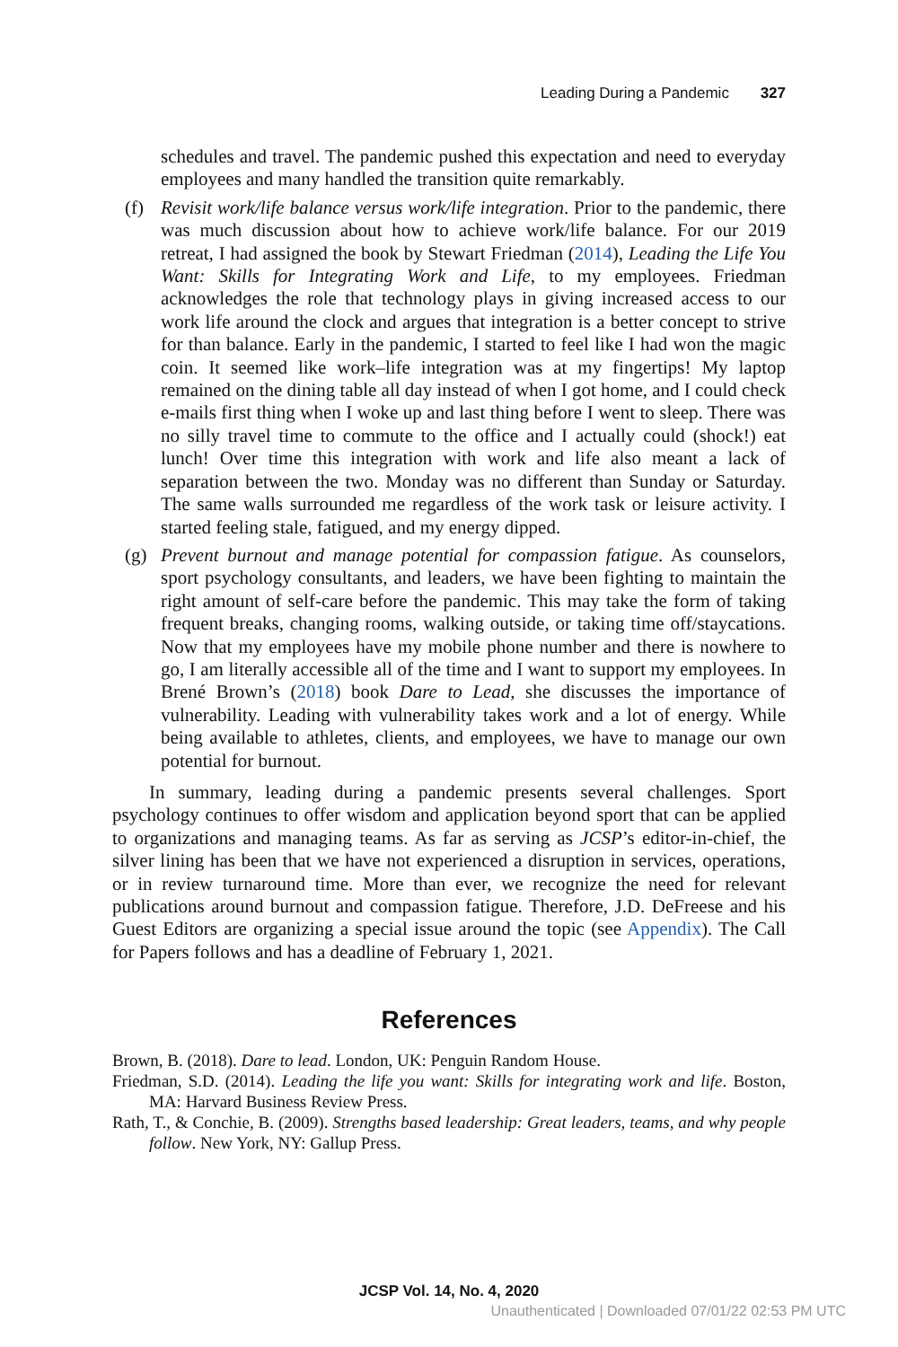Leading During a Pandemic 327
schedules and travel. The pandemic pushed this expectation and need to everyday employees and many handled the transition quite remarkably.
(f) Revisit work/life balance versus work/life integration. Prior to the pandemic, there was much discussion about how to achieve work/life balance. For our 2019 retreat, I had assigned the book by Stewart Friedman (2014), Leading the Life You Want: Skills for Integrating Work and Life, to my employees. Friedman acknowledges the role that technology plays in giving increased access to our work life around the clock and argues that integration is a better concept to strive for than balance. Early in the pandemic, I started to feel like I had won the magic coin. It seemed like work–life integration was at my fingertips! My laptop remained on the dining table all day instead of when I got home, and I could check e-mails first thing when I woke up and last thing before I went to sleep. There was no silly travel time to commute to the office and I actually could (shock!) eat lunch! Over time this integration with work and life also meant a lack of separation between the two. Monday was no different than Sunday or Saturday. The same walls surrounded me regardless of the work task or leisure activity. I started feeling stale, fatigued, and my energy dipped.
(g) Prevent burnout and manage potential for compassion fatigue. As counselors, sport psychology consultants, and leaders, we have been fighting to maintain the right amount of self-care before the pandemic. This may take the form of taking frequent breaks, changing rooms, walking outside, or taking time off/staycations. Now that my employees have my mobile phone number and there is nowhere to go, I am literally accessible all of the time and I want to support my employees. In Brené Brown’s (2018) book Dare to Lead, she discusses the importance of vulnerability. Leading with vulnerability takes work and a lot of energy. While being available to athletes, clients, and employees, we have to manage our own potential for burnout.
In summary, leading during a pandemic presents several challenges. Sport psychology continues to offer wisdom and application beyond sport that can be applied to organizations and managing teams. As far as serving as JCSP’s editor-in-chief, the silver lining has been that we have not experienced a disruption in services, operations, or in review turnaround time. More than ever, we recognize the need for relevant publications around burnout and compassion fatigue. Therefore, J.D. DeFreese and his Guest Editors are organizing a special issue around the topic (see Appendix). The Call for Papers follows and has a deadline of February 1, 2021.
References
Brown, B. (2018). Dare to lead. London, UK: Penguin Random House.
Friedman, S.D. (2014). Leading the life you want: Skills for integrating work and life. Boston, MA: Harvard Business Review Press.
Rath, T., & Conchie, B. (2009). Strengths based leadership: Great leaders, teams, and why people follow. New York, NY: Gallup Press.
JCSP Vol. 14, No. 4, 2020
Unauthenticated | Downloaded 07/01/22 02:53 PM UTC